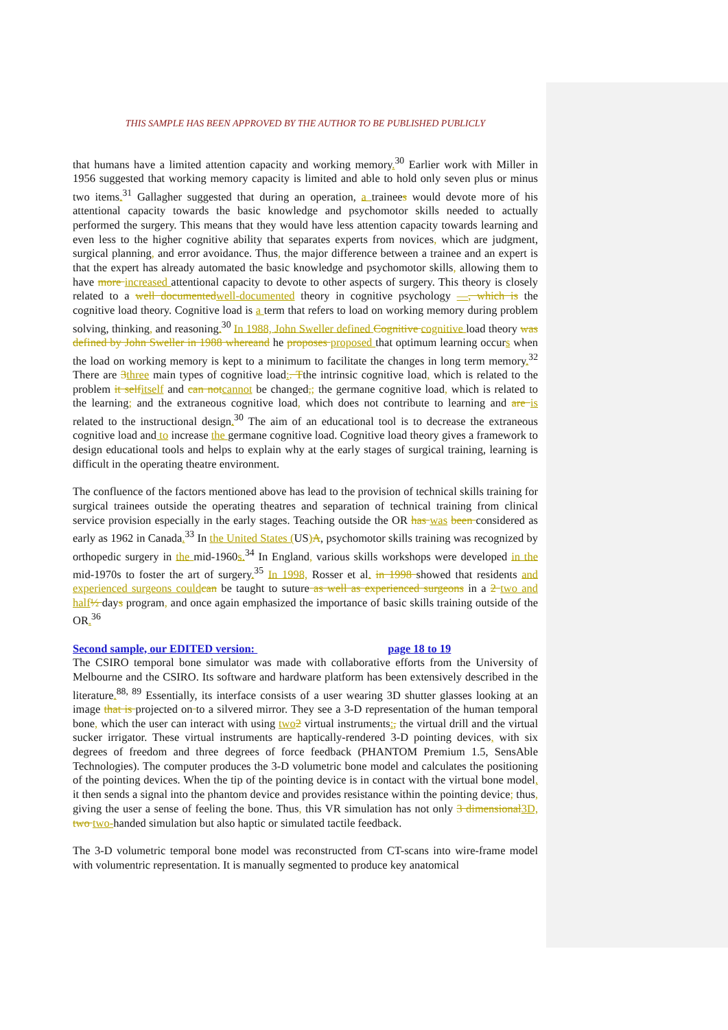THIS SAMPLE HAS BEEN APPROVED BY THE AUTHOR TO BE PUBLISHED PUBLICLY
that humans have a limited attention capacity and working memory.<sup>30</sup> Earlier work with Miller in 1956 suggested that working memory capacity is limited and able to hold only seven plus or minus two items.<sup>31</sup> Gallagher suggested that during an operation, a trainees would devote more of his attentional capacity towards the basic knowledge and psychomotor skills needed to actually performed the surgery. This means that they would have less attention capacity towards learning and even less to the higher cognitive ability that separates experts from novices, which are judgment, surgical planning, and error avoidance. Thus, the major difference between a trainee and an expert is that the expert has already automated the basic knowledge and psychomotor skills, allowing them to have more increased attentional capacity to devote to other aspects of surgery. This theory is closely related to a well documented well-documented theory in cognitive psychology —, which is the cognitive load theory. Cognitive load is a term that refers to load on working memory during problem solving, thinking, and reasoning.<sup>30</sup> In 1988, John Sweller defined Cognitive cognitive load theory was defined by John Sweller in 1988 whereand he proposes proposed that optimum learning occurs when the load on working memory is kept to a minimum to facilitate the changes in long term memory.<sup>32</sup> There are 3 three main types of cognitive load:. Tthe intrinsic cognitive load, which is related to the problem it self itself and can not cannot be changed,; the germane cognitive load, which is related to the learning; and the extraneous cognitive load, which does not contribute to learning and are is related to the instructional design.<sup>30</sup> The aim of an educational tool is to decrease the extraneous cognitive load and to increase the germane cognitive load. Cognitive load theory gives a framework to design educational tools and helps to explain why at the early stages of surgical training, learning is difficult in the operating theatre environment.
The confluence of the factors mentioned above has lead to the provision of technical skills training for surgical trainees outside the operating theatres and separation of technical training from clinical service provision especially in the early stages. Teaching outside the OR has was been considered as early as 1962 in Canada.<sup>33</sup> In the United States (US) A, psychomotor skills training was recognized by orthopedic surgery in the mid-1960s.<sup>34</sup> In England, various skills workshops were developed in the mid-1970s to foster the art of surgery.<sup>35</sup> In 1998, Rosser et al. in 1998 showed that residents and experienced surgeons could can be taught to suture as well as experienced surgeons in a 2 two and half ½ days program, and once again emphasized the importance of basic skills training outside of the OR.<sup>36</sup>
Second sample, our EDITED version: page 18 to 19
The CSIRO temporal bone simulator was made with collaborative efforts from the University of Melbourne and the CSIRO. Its software and hardware platform has been extensively described in the literature.<sup>88, 89</sup> Essentially, its interface consists of a user wearing 3D shutter glasses looking at an image that is projected on to a silvered mirror. They see a 3-D representation of the human temporal bone, which the user can interact with using two 2 virtual instruments:, the virtual drill and the virtual sucker irrigator. These virtual instruments are haptically-rendered 3-D pointing devices, with six degrees of freedom and three degrees of force feedback (PHANTOM Premium 1.5, SensAble Technologies). The computer produces the 3-D volumetric bone model and calculates the positioning of the pointing devices. When the tip of the pointing device is in contact with the virtual bone model, it then sends a signal into the phantom device and provides resistance within the pointing device; thus, giving the user a sense of feeling the bone. Thus, this VR simulation has not only 3 dimensional 3D, two two-handed simulation but also haptic or simulated tactile feedback.
The 3-D volumetric temporal bone model was reconstructed from CT-scans into wire-frame model with volumentric representation. It is manually segmented to produce key anatomical